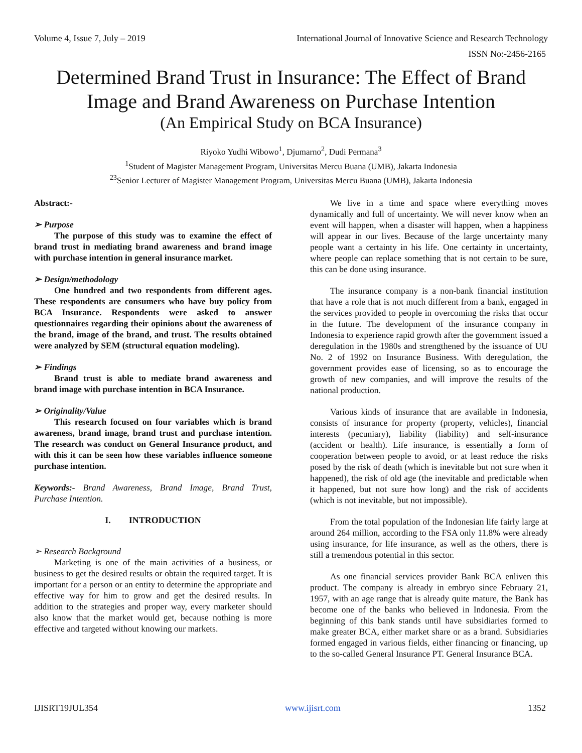Volume 4, Issue 7, July – 2019 International Journal of Innovative Science and Research Technology
ISSN No:-2456-2165
Determined Brand Trust in Insurance: The Effect of Brand Image and Brand Awareness on Purchase Intention
(An Empirical Study on BCA Insurance)
Riyoko Yudhi Wibowo<sup>1</sup>, Djumarno<sup>2</sup>, Dudi Permana<sup>3</sup>
<sup>1</sup> Student of Magister Management Program, Universitas Mercu Buana (UMB), Jakarta Indonesia
<sup>23</sup> Senior Lecturer of Magister Management Program, Universitas Mercu Buana (UMB), Jakarta Indonesia
Abstract:-
➢ Purpose
The purpose of this study was to examine the effect of brand trust in mediating brand awareness and brand image with purchase intention in general insurance market.
➢ Design/methodology
One hundred and two respondents from different ages. These respondents are consumers who have buy policy from BCA Insurance. Respondents were asked to answer questionnaires regarding their opinions about the awareness of the brand, image of the brand, and trust. The results obtained were analyzed by SEM (structural equation modeling).
➢ Findings
Brand trust is able to mediate brand awareness and brand image with purchase intention in BCA Insurance.
➢ Originality/Value
This research focused on four variables which is brand awareness, brand image, brand trust and purchase intention. The research was conduct on General Insurance product, and with this it can be seen how these variables influence someone purchase intention.
Keywords:- Brand Awareness, Brand Image, Brand Trust, Purchase Intention.
I. INTRODUCTION
➢ Research Background
Marketing is one of the main activities of a business, or business to get the desired results or obtain the required target. It is important for a person or an entity to determine the appropriate and effective way for him to grow and get the desired results. In addition to the strategies and proper way, every marketer should also know that the market would get, because nothing is more effective and targeted without knowing our markets.
We live in a time and space where everything moves dynamically and full of uncertainty. We will never know when an event will happen, when a disaster will happen, when a happiness will appear in our lives. Because of the large uncertainty many people want a certainty in his life. One certainty in uncertainty, where people can replace something that is not certain to be sure, this can be done using insurance.
The insurance company is a non-bank financial institution that have a role that is not much different from a bank, engaged in the services provided to people in overcoming the risks that occur in the future. The development of the insurance company in Indonesia to experience rapid growth after the government issued a deregulation in the 1980s and strengthened by the issuance of UU No. 2 of 1992 on Insurance Business. With deregulation, the government provides ease of licensing, so as to encourage the growth of new companies, and will improve the results of the national production.
Various kinds of insurance that are available in Indonesia, consists of insurance for property (property, vehicles), financial interests (pecuniary), liability (liability) and self-insurance (accident or health). Life insurance, is essentially a form of cooperation between people to avoid, or at least reduce the risks posed by the risk of death (which is inevitable but not sure when it happened), the risk of old age (the inevitable and predictable when it happened, but not sure how long) and the risk of accidents (which is not inevitable, but not impossible).
From the total population of the Indonesian life fairly large at around 264 million, according to the FSA only 11.8% were already using insurance, for life insurance, as well as the others, there is still a tremendous potential in this sector.
As one financial services provider Bank BCA enliven this product. The company is already in embryo since February 21, 1957, with an age range that is already quite mature, the Bank has become one of the banks who believed in Indonesia. From the beginning of this bank stands until have subsidiaries formed to make greater BCA, either market share or as a brand. Subsidiaries formed engaged in various fields, either financing or financing, up to the so-called General Insurance PT. General Insurance BCA.
IJISRT19JUL354 www.ijisrt.com 1352